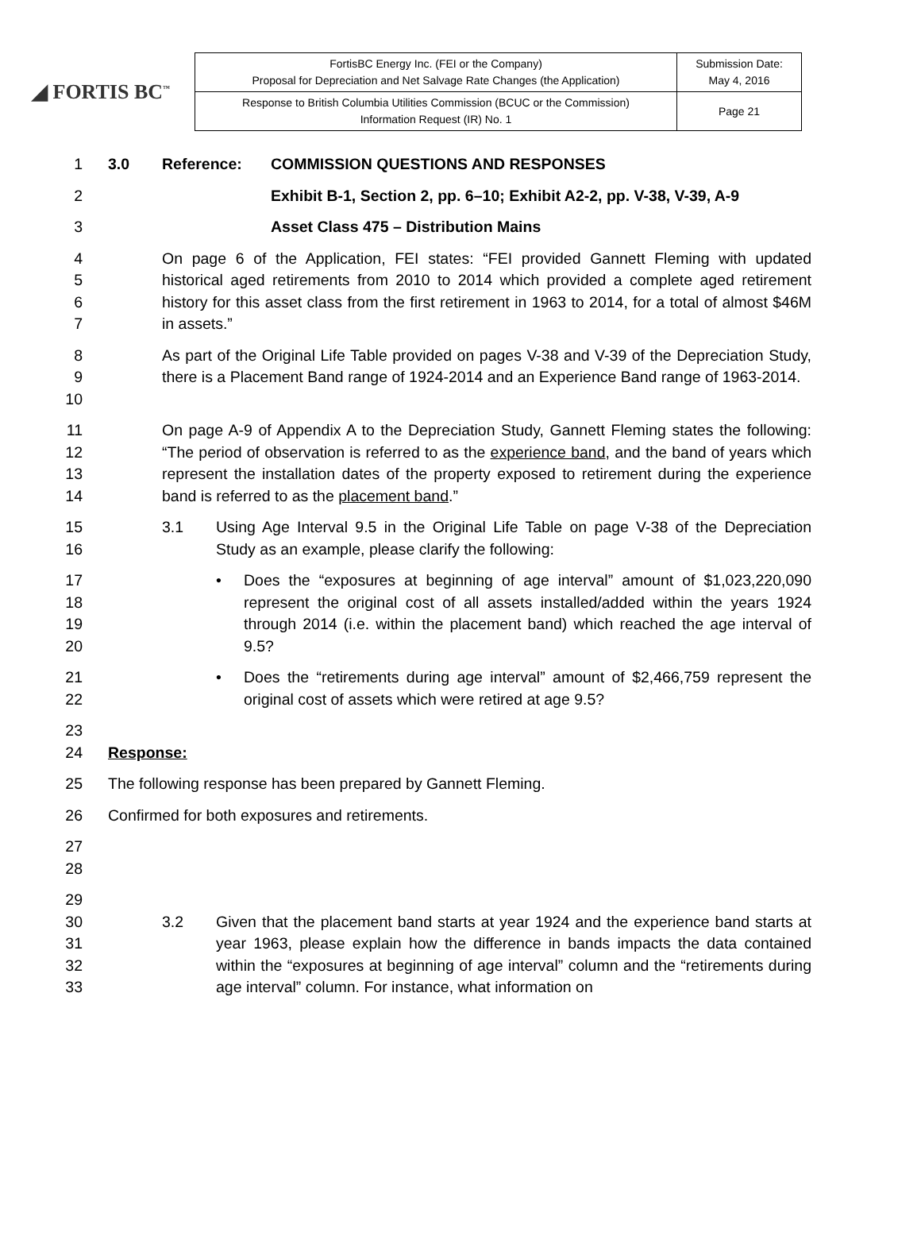◢ FORTIS BC<sup>™</sup>
| FortisBC Energy Inc. (FEI or the Company) Proposal for Depreciation and Net Salvage Rate Changes (the Application) | Submission Date: May 4, 2016 |
| Response to British Columbia Utilities Commission (BCUC or the Commission) Information Request (IR) No. 1 | Page 21 |
1 3.0 Reference: COMMISSION QUESTIONS AND RESPONSES
2 Exhibit B-1, Section 2, pp. 6–10; Exhibit A2-2, pp. V-38, V-39, A-9
3 Asset Class 475 – Distribution Mains
4
5
6
7
On page 6 of the Application, FEI states: “FEI provided Gannett Fleming with updated historical aged retirements from 2010 to 2014 which provided a complete aged retirement history for this asset class from the first retirement in 1963 to 2014, for a total of almost $46M in assets.”
8
9
10
As part of the Original Life Table provided on pages V-38 and V-39 of the Depreciation Study, there is a Placement Band range of 1924-2014 and an Experience Band range of 1963-2014.
11
12
13
14
On page A-9 of Appendix A to the Depreciation Study, Gannett Fleming states the following: “The period of observation is referred to as the experience band, and the band of years which represent the installation dates of the property exposed to retirement during the experience band is referred to as the placement band.”
15
16 3.1 Using Age Interval 9.5 in the Original Life Table on page V-38 of the Depreciation Study as an example, please clarify the following:
17
18
19
20 • Does the “exposures at beginning of age interval” amount of $1,023,220,090 represent the original cost of all assets installed/added within the years 1924 through 2014 (i.e. within the placement band) which reached the age interval of 9.5?
21
22 • Does the “retirements during age interval” amount of $2,466,759 represent the original cost of assets which were retired at age 9.5?
23
24
Response:
25 The following response has been prepared by Gannett Fleming.
26 Confirmed for both exposures and retirements.
27
28
29
30
31
32
33
3.2
Given that the placement band starts at year 1924 and the experience band starts at year 1963, please explain how the difference in bands impacts the data contained within the “exposures at beginning of age interval” column and the “retirements during age interval” column. For instance, what information on